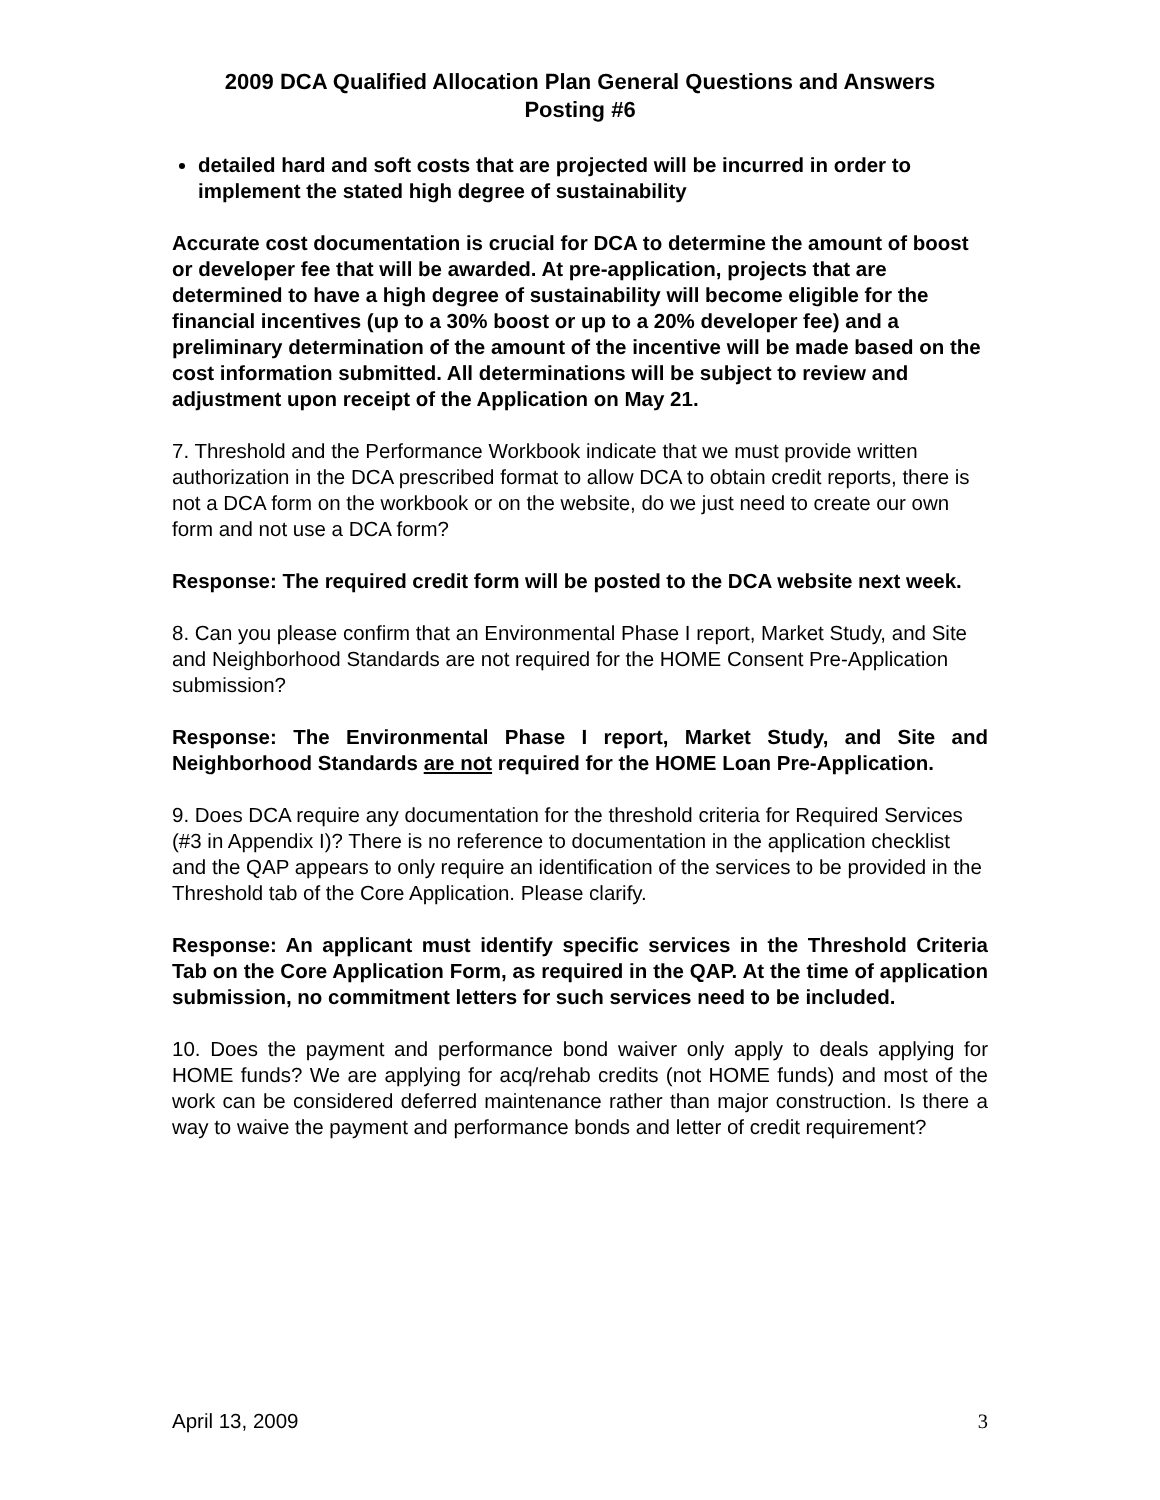2009 DCA Qualified Allocation Plan General Questions and Answers
Posting #6
detailed hard and soft costs that are projected will be incurred in order to implement the stated high degree of sustainability
Accurate cost documentation is crucial for DCA to determine the amount of boost or developer fee that will be awarded. At pre-application, projects that are determined to have a high degree of sustainability will become eligible for the financial incentives (up to a 30% boost or up to a 20% developer fee) and a preliminary determination of the amount of the incentive will be made based on the cost information submitted. All determinations will be subject to review and adjustment upon receipt of the Application on May 21.
7. Threshold and the Performance Workbook indicate that we must provide written authorization in the DCA prescribed format to allow DCA to obtain credit reports, there is not a DCA form on the workbook or on the website, do we just need to create our own form and not use a DCA form?
Response: The required credit form will be posted to the DCA website next week.
8. Can you please confirm that an Environmental Phase I report, Market Study, and Site and Neighborhood Standards are not required for the HOME Consent Pre-Application submission?
Response: The Environmental Phase I report, Market Study, and Site and Neighborhood Standards are not required for the HOME Loan Pre-Application.
9. Does DCA require any documentation for the threshold criteria for Required Services (#3 in Appendix I)? There is no reference to documentation in the application checklist and the QAP appears to only require an identification of the services to be provided in the Threshold tab of the Core Application. Please clarify.
Response: An applicant must identify specific services in the Threshold Criteria Tab on the Core Application Form, as required in the QAP. At the time of application submission, no commitment letters for such services need to be included.
10. Does the payment and performance bond waiver only apply to deals applying for HOME funds? We are applying for acq/rehab credits (not HOME funds) and most of the work can be considered deferred maintenance rather than major construction. Is there a way to waive the payment and performance bonds and letter of credit requirement?
April 13, 2009 3